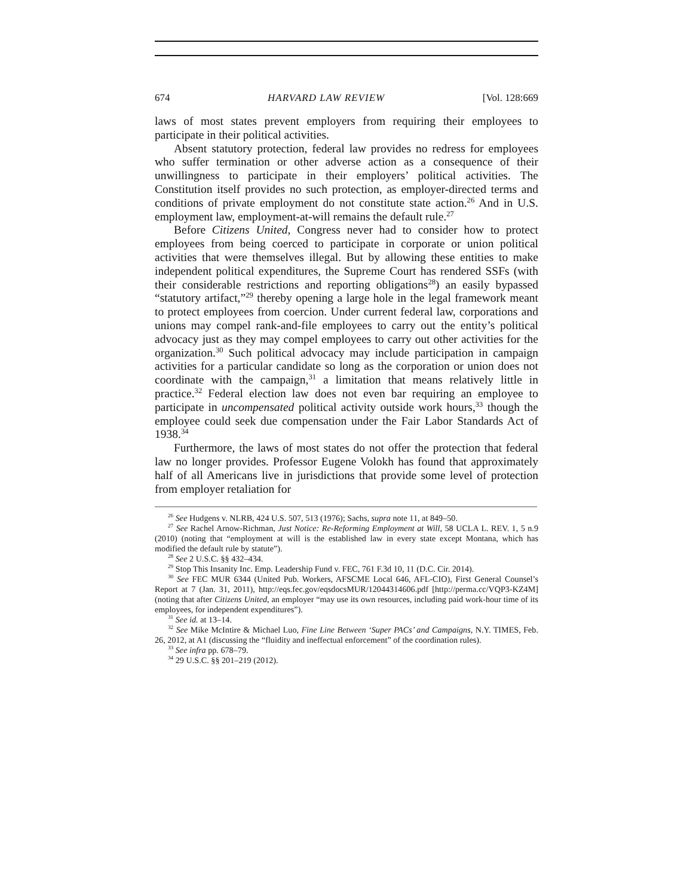674 HARVARD LAW REVIEW [Vol. 128:669
laws of most states prevent employers from requiring their employees to participate in their political activities.
Absent statutory protection, federal law provides no redress for employees who suffer termination or other adverse action as a consequence of their unwillingness to participate in their employers’ political activities. The Constitution itself provides no such protection, as employer-directed terms and conditions of private employment do not constitute state action.<sup>26</sup> And in U.S. employment law, employment-at-will remains the default rule.<sup>27</sup>
Before Citizens United, Congress never had to consider how to protect employees from being coerced to participate in corporate or union political activities that were themselves illegal. But by allowing these entities to make independent political expenditures, the Supreme Court has rendered SSFs (with their considerable restrictions and reporting obligations<sup>28</sup>) an easily bypassed “statutory artifact,”<sup>29</sup> thereby opening a large hole in the legal framework meant to protect employees from coercion. Under current federal law, corporations and unions may compel rank-and-file employees to carry out the entity’s political advocacy just as they may compel employees to carry out other activities for the organization.<sup>30</sup> Such political advocacy may include participation in campaign activities for a particular candidate so long as the corporation or union does not coordinate with the campaign,<sup>31</sup> a limitation that means relatively little in practice.<sup>32</sup> Federal election law does not even bar requiring an employee to participate in uncompensated political activity outside work hours,<sup>33</sup> though the employee could seek due compensation under the Fair Labor Standards Act of 1938.<sup>34</sup>
Furthermore, the laws of most states do not offer the protection that federal law no longer provides. Professor Eugene Volokh has found that approximately half of all Americans live in jurisdictions that provide some level of protection from employer retaliation for
<sup>26</sup> See Hudgens v. NLRB, 424 U.S. 507, 513 (1976); Sachs, supra note 11, at 849–50.
<sup>27</sup> See Rachel Arnow-Richman, Just Notice: Re-Reforming Employment at Will, 58 UCLA L. REV. 1, 5 n.9 (2010) (noting that “employment at will is the established law in every state except Montana, which has modified the default rule by statute”).
<sup>28</sup> See 2 U.S.C. §§ 432–434.
<sup>29</sup> Stop This Insanity Inc. Emp. Leadership Fund v. FEC, 761 F.3d 10, 11 (D.C. Cir. 2014).
<sup>30</sup> See FEC MUR 6344 (United Pub. Workers, AFSCME Local 646, AFL-CIO), First General Counsel’s Report at 7 (Jan. 31, 2011), http://eqs.fec.gov/eqsdocsMUR/12044314606.pdf [http://perma.cc/VQP3-KZ4M] (noting that after Citizens United, an employer “may use its own resources, including paid work-hour time of its employees, for independent expenditures”).
<sup>31</sup> See id. at 13–14.
<sup>32</sup> See Mike McIntire & Michael Luo, Fine Line Between ‘Super PACs’ and Campaigns, N.Y. TIMES, Feb. 26, 2012, at A1 (discussing the “fluidity and ineffectual enforcement” of the coordination rules).
<sup>33</sup> See infra pp. 678–79.
<sup>34</sup> 29 U.S.C. §§ 201–219 (2012).